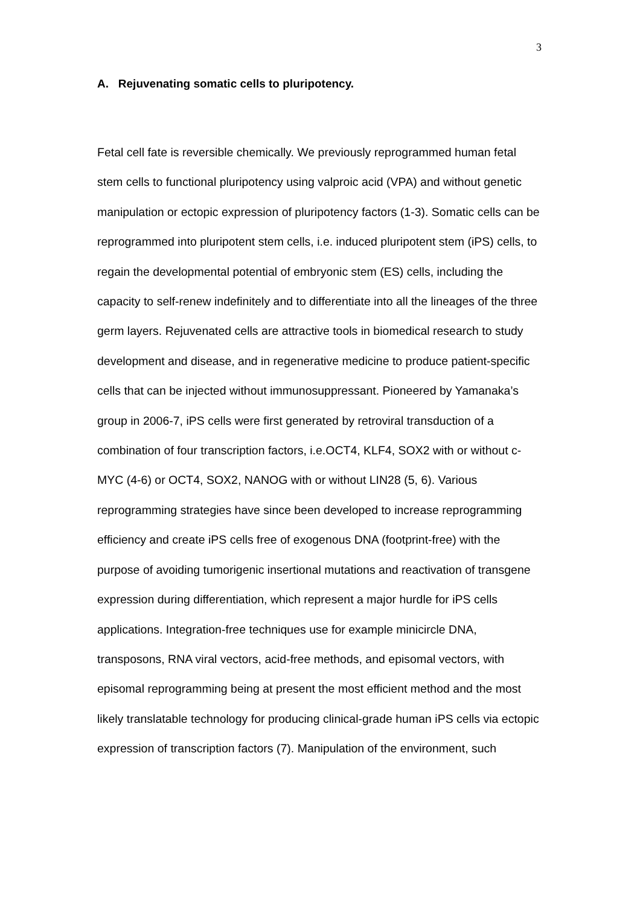3
A. Rejuvenating somatic cells to pluripotency.
Fetal cell fate is reversible chemically. We previously reprogrammed human fetal stem cells to functional pluripotency using valproic acid (VPA) and without genetic manipulation or ectopic expression of pluripotency factors (1-3). Somatic cells can be reprogrammed into pluripotent stem cells, i.e. induced pluripotent stem (iPS) cells, to regain the developmental potential of embryonic stem (ES) cells, including the capacity to self-renew indefinitely and to differentiate into all the lineages of the three germ layers. Rejuvenated cells are attractive tools in biomedical research to study development and disease, and in regenerative medicine to produce patient-specific cells that can be injected without immunosuppressant. Pioneered by Yamanaka’s group in 2006-7, iPS cells were first generated by retroviral transduction of a combination of four transcription factors, i.e.OCT4, KLF4, SOX2 with or without c-MYC (4-6) or OCT4, SOX2, NANOG with or without LIN28 (5, 6). Various reprogramming strategies have since been developed to increase reprogramming efficiency and create iPS cells free of exogenous DNA (footprint-free) with the purpose of avoiding tumorigenic insertional mutations and reactivation of transgene expression during differentiation, which represent a major hurdle for iPS cells applications. Integration-free techniques use for example minicircle DNA, transposons, RNA viral vectors, acid-free methods, and episomal vectors, with episomal reprogramming being at present the most efficient method and the most likely translatable technology for producing clinical-grade human iPS cells via ectopic expression of transcription factors (7). Manipulation of the environment, such